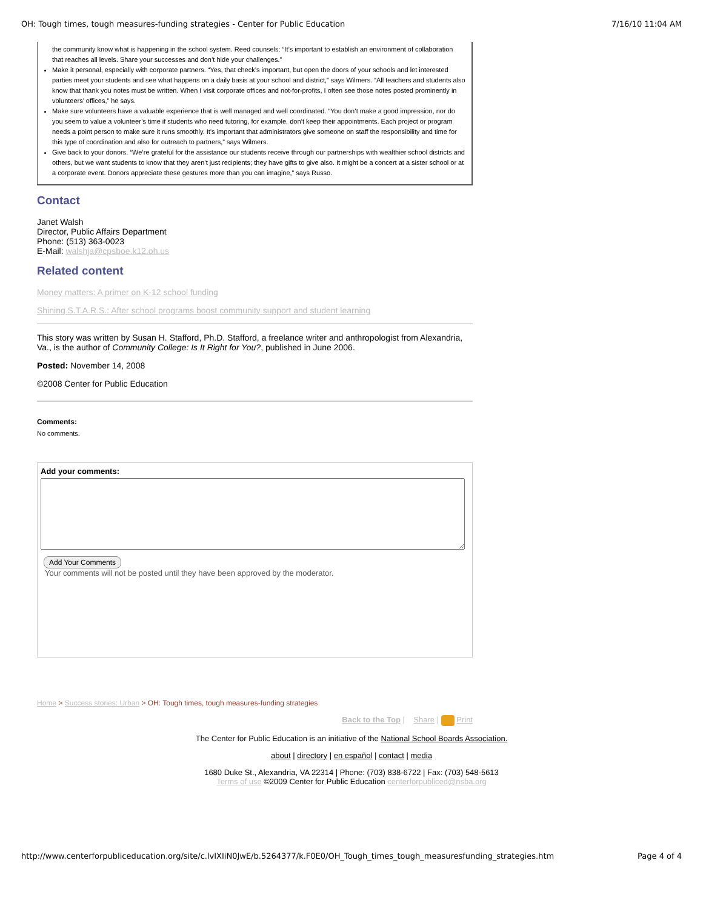OH: Tough times, tough measures-funding strategies - Center for Public Education 7/16/10 11:04 AM
the community know what is happening in the school system. Reed counsels: “It’s important to establish an environment of collaboration that reaches all levels. Share your successes and don’t hide your challenges.”
Make it personal, especially with corporate partners. “Yes, that check’s important, but open the doors of your schools and let interested parties meet your students and see what happens on a daily basis at your school and district,” says Wilmers. “All teachers and students also know that thank you notes must be written. When I visit corporate offices and not-for-profits, I often see those notes posted prominently in volunteers’ offices,” he says.
Make sure volunteers have a valuable experience that is well managed and well coordinated. “You don’t make a good impression, nor do you seem to value a volunteer’s time if students who need tutoring, for example, don’t keep their appointments. Each project or program needs a point person to make sure it runs smoothly. It’s important that administrators give someone on staff the responsibility and time for this type of coordination and also for outreach to partners,” says Wilmers.
Give back to your donors. “We’re grateful for the assistance our students receive through our partnerships with wealthier school districts and others, but we want students to know that they aren’t just recipients; they have gifts to give also. It might be a concert at a sister school or at a corporate event. Donors appreciate these gestures more than you can imagine,” says Russo.
Contact
Janet Walsh
Director, Public Affairs Department
Phone: (513) 363-0023
E-Mail: walshja@cpsboe.k12.oh.us
Related content
Money matters: A primer on K-12 school funding
Shining S.T.A.R.S.: After school programs boost community support and student learning
This story was written by Susan H. Stafford, Ph.D. Stafford, a freelance writer and anthropologist from Alexandria, Va., is the author of Community College: Is It Right for You?, published in June 2006.
Posted: November 14, 2008
©2008 Center for Public Education
Comments:
No comments.
Add your comments:
Add Your Comments
Your comments will not be posted until they have been approved by the moderator.
Home > Success stories: Urban > OH: Tough times, tough measures-funding strategies
Back to the Top | Share | Print
The Center for Public Education is an initiative of the National School Boards Association.
about | directory | en español | contact | media
1680 Duke St., Alexandria, VA 22314 | Phone: (703) 838-6722 | Fax: (703) 548-5613
Terms of use ©2009 Center for Public Education centerforpubliced@nsba.org
http://www.centerforpubliceducation.org/site/c.lvIXIiN0JwE/b.5264377/k.F0E0/OH_Tough_times_tough_measuresfunding_strategies.htm Page 4 of 4